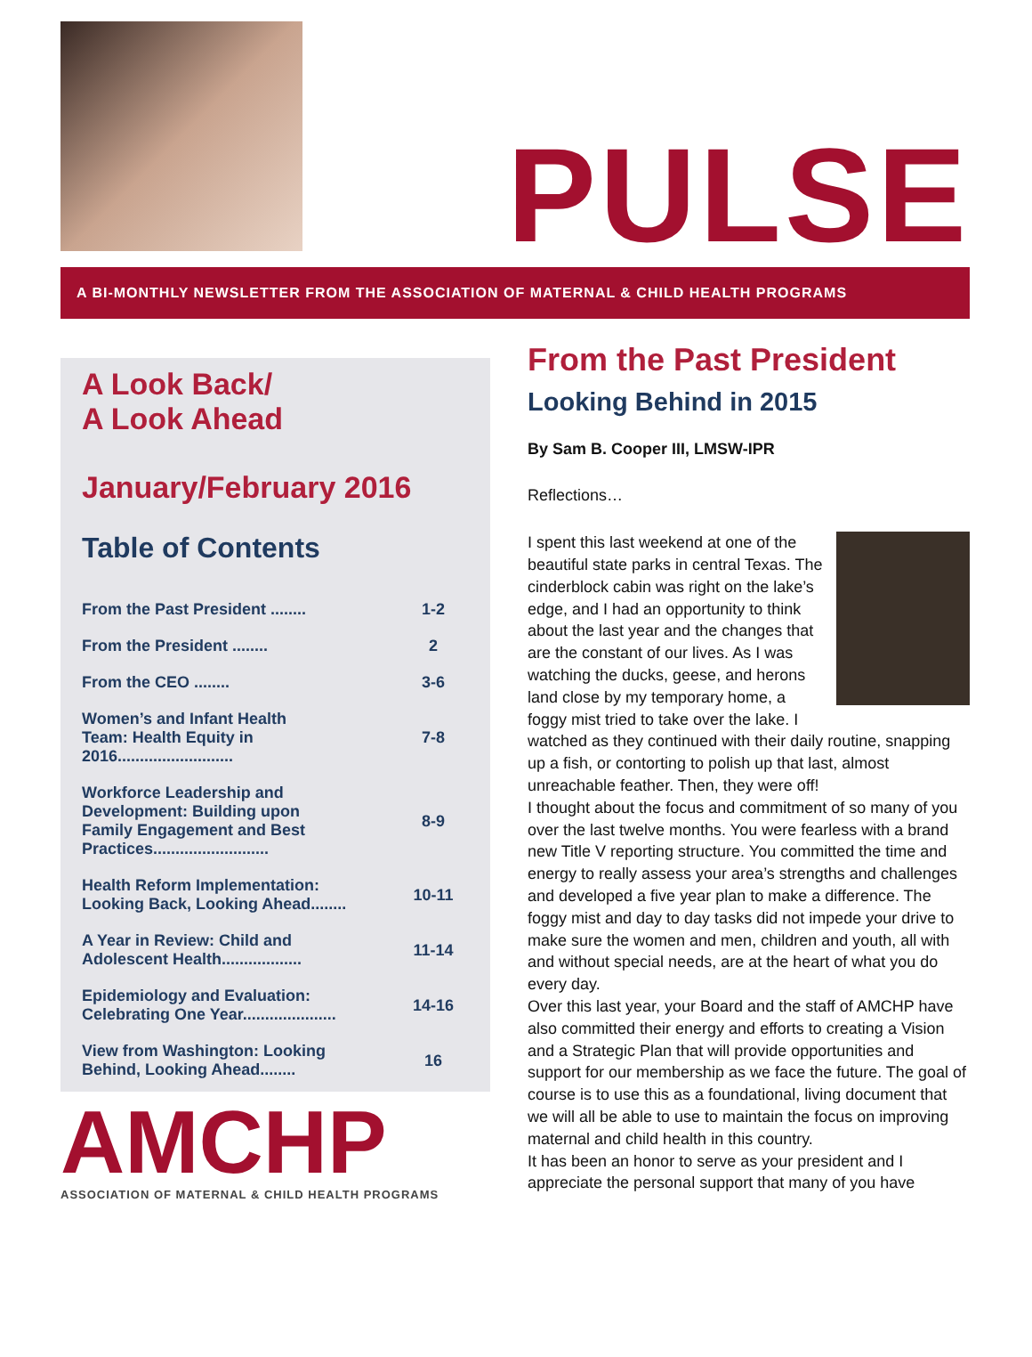PULSE
A BI-MONTHLY NEWSLETTER FROM THE ASSOCIATION OF MATERNAL & CHILD HEALTH PROGRAMS
A Look Back/
A Look Ahead
January/February 2016
Table of Contents
| From the Past President ........ | 1-2 |
| From the President ........ | 2 |
| From the CEO ........ | 3-6 |
| Women’s and Infant Health Team: Health Equity in 2016.......................... | 7-8 |
| Workforce Leadership and Development: Building upon Family Engagement and Best Practices.......................... | 8-9 |
| Health Reform Implementation: Looking Back, Looking Ahead........ | 10-11 |
| A Year in Review: Child and Adolescent Health.................. | 11-14 |
| Epidemiology and Evaluation: Celebrating One Year..................... | 14-16 |
| View from Washington: Looking Behind, Looking Ahead........ | 16 |
AMCHP
ASSOCIATION OF MATERNAL & CHILD HEALTH PROGRAMS
From the Past President
Looking Behind in 2015
By Sam B. Cooper III, LMSW-IPR
Reflections…
I spent this last weekend at one of the beautiful state parks in central Texas. The cinderblock cabin was right on the lake’s edge, and I had an opportunity to think about the last year and the changes that are the constant of our lives. As I was watching the ducks, geese, and herons land close by my temporary home, a foggy mist tried to take over the lake. I watched as they continued with their daily routine, snapping up a fish, or contorting to polish up that last, almost unreachable feather. Then, they were off!
I thought about the focus and commitment of so many of you over the last twelve months. You were fearless with a brand new Title V reporting structure. You committed the time and energy to really assess your area’s strengths and challenges and developed a five year plan to make a difference. The foggy mist and day to day tasks did not impede your drive to make sure the women and men, children and youth, all with and without special needs, are at the heart of what you do every day.
Over this last year, your Board and the staff of AMCHP have also committed their energy and efforts to creating a Vision and a Strategic Plan that will provide opportunities and support for our membership as we face the future. The goal of course is to use this as a foundational, living document that we will all be able to use to maintain the focus on improving maternal and child health in this country.
It has been an honor to serve as your president and I appreciate the personal support that many of you have